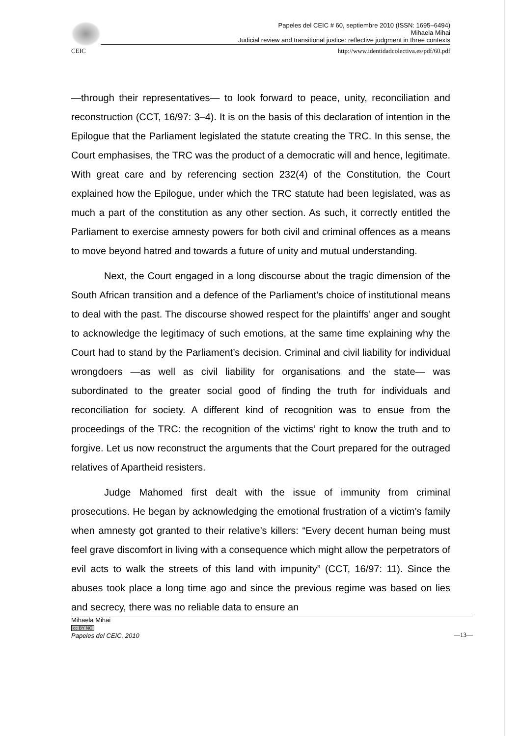Papeles del CEIC # 60, septiembre 2010 (ISSN: 1695–6494)
Mihaela Mihai
Judicial review and transitional justice: reflective judgment in three contexts
CEIC http://www.identidadcolectiva.es/pdf/60.pdf
—through their representatives— to look forward to peace, unity, reconciliation and reconstruction (CCT, 16/97: 3–4). It is on the basis of this declaration of intention in the Epilogue that the Parliament legislated the statute creating the TRC. In this sense, the Court emphasises, the TRC was the product of a democratic will and hence, legitimate. With great care and by referencing section 232(4) of the Constitution, the Court explained how the Epilogue, under which the TRC statute had been legislated, was as much a part of the constitution as any other section. As such, it correctly entitled the Parliament to exercise amnesty powers for both civil and criminal offences as a means to move beyond hatred and towards a future of unity and mutual understanding.
Next, the Court engaged in a long discourse about the tragic dimension of the South African transition and a defence of the Parliament’s choice of institutional means to deal with the past. The discourse showed respect for the plaintiffs’ anger and sought to acknowledge the legitimacy of such emotions, at the same time explaining why the Court had to stand by the Parliament’s decision. Criminal and civil liability for individual wrongdoers —as well as civil liability for organisations and the state— was subordinated to the greater social good of finding the truth for individuals and reconciliation for society. A different kind of recognition was to ensue from the proceedings of the TRC: the recognition of the victims’ right to know the truth and to forgive. Let us now reconstruct the arguments that the Court prepared for the outraged relatives of Apartheid resisters.
Judge Mahomed first dealt with the issue of immunity from criminal prosecutions. He began by acknowledging the emotional frustration of a victim’s family when amnesty got granted to their relative’s killers: “Every decent human being must feel grave discomfort in living with a consequence which might allow the perpetrators of evil acts to walk the streets of this land with impunity” (CCT, 16/97: 11). Since the abuses took place a long time ago and since the previous regime was based on lies and secrecy, there was no reliable data to ensure an
Mihaela Mihai
cc BY NC
Papeles del CEIC, 2010
—13—